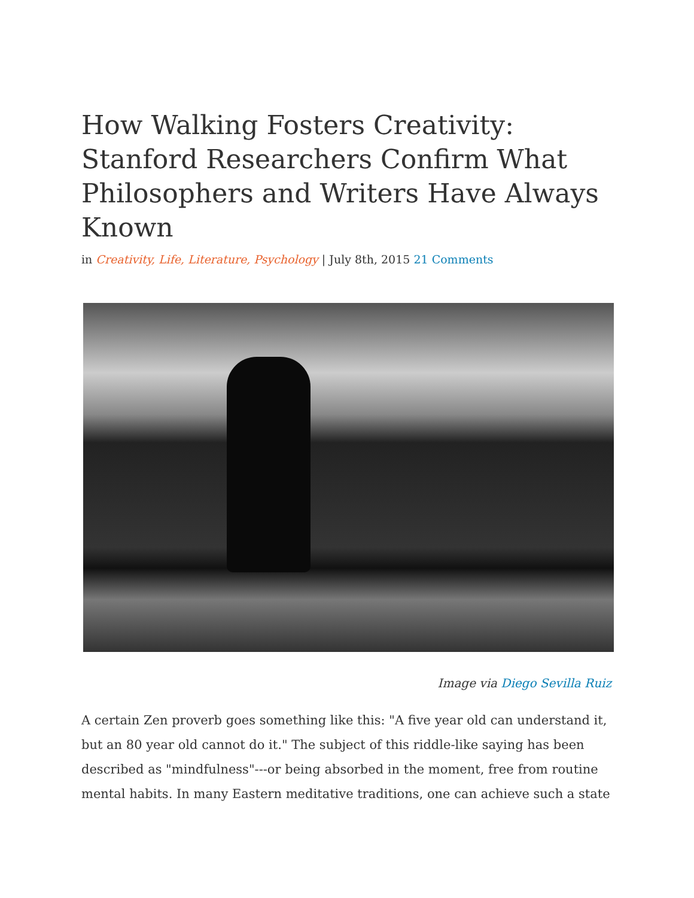How Walking Fosters Creativity: Stanford Researchers Confirm What Philosophers and Writers Have Always Known
in Creativity, Life, Literature, Psychology | July 8th, 2015 21 Comments
Image via Diego Sevilla Ruiz
A certain Zen proverb goes something like this: "A five year old can understand it, but an 80 year old cannot do it." The subject of this riddle-like saying has been described as "mindfulness"---or being absorbed in the moment, free from routine mental habits. In many Eastern meditative traditions, one can achieve such a state